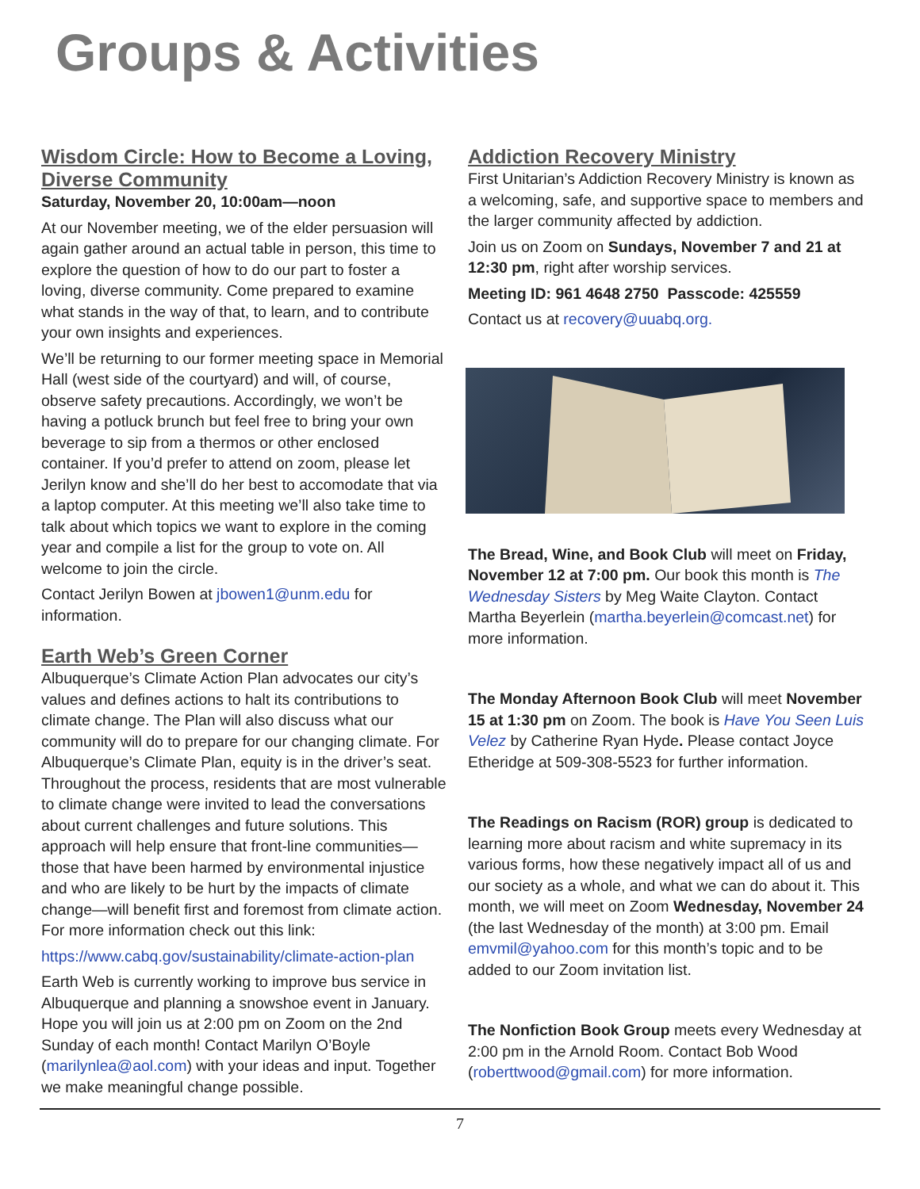Groups & Activities
Wisdom Circle: How to Become a Loving, Diverse Community
Saturday, November 20, 10:00am—noon
At our November meeting, we of the elder persuasion will again gather around an actual table in person, this time to explore the question of how to do our part to foster a loving, diverse community. Come prepared to examine what stands in the way of that, to learn, and to contribute your own insights and experiences.
We’ll be returning to our former meeting space in Memorial Hall (west side of the courtyard) and will, of course, observe safety precautions. Accordingly, we won’t be having a potluck brunch but feel free to bring your own beverage to sip from a thermos or other enclosed container. If you’d prefer to attend on zoom, please let Jerilyn know and she’ll do her best to accomodate that via a laptop computer. At this meeting we’ll also take time to talk about which topics we want to explore in the coming year and compile a list for the group to vote on. All welcome to join the circle.
Contact Jerilyn Bowen at jbowen1@unm.edu for information.
Earth Web’s Green Corner
Albuquerque’s Climate Action Plan advocates our city’s values and defines actions to halt its contributions to climate change. The Plan will also discuss what our community will do to prepare for our changing climate. For Albuquerque’s Climate Plan, equity is in the driver’s seat. Throughout the process, residents that are most vulnerable to climate change were invited to lead the conversations about current challenges and future solutions. This approach will help ensure that front-line communities—those that have been harmed by environmental injustice and who are likely to be hurt by the impacts of climate change—will benefit first and foremost from climate action. For more information check out this link:
https://www.cabq.gov/sustainability/climate-action-plan
Earth Web is currently working to improve bus service in Albuquerque and planning a snowshoe event in January. Hope you will join us at 2:00 pm on Zoom on the 2nd Sunday of each month! Contact Marilyn O’Boyle (marilynlea@aol.com) with your ideas and input. Together we make meaningful change possible.
Addiction Recovery Ministry
First Unitarian’s Addiction Recovery Ministry is known as a welcoming, safe, and supportive space to members and the larger community affected by addiction.
Join us on Zoom on Sundays, November 7 and 21 at 12:30 pm, right after worship services.
Meeting ID: 961 4648 2750 Passcode: 425559
Contact us at recovery@uuabq.org.
The Bread, Wine, and Book Club will meet on Friday, November 12 at 7:00 pm. Our book this month is The Wednesday Sisters by Meg Waite Clayton. Contact Martha Beyerlein (martha.beyerlein@comcast.net) for more information.
The Monday Afternoon Book Club will meet November 15 at 1:30 pm on Zoom. The book is Have You Seen Luis Velez by Catherine Ryan Hyde. Please contact Joyce Etheridge at 509-308-5523 for further information.
The Readings on Racism (ROR) group is dedicated to learning more about racism and white supremacy in its various forms, how these negatively impact all of us and our society as a whole, and what we can do about it. This month, we will meet on Zoom Wednesday, November 24 (the last Wednesday of the month) at 3:00 pm. Email emvmil@yahoo.com for this month’s topic and to be added to our Zoom invitation list.
The Nonfiction Book Group meets every Wednesday at 2:00 pm in the Arnold Room. Contact Bob Wood (roberttwood@gmail.com) for more information.
7